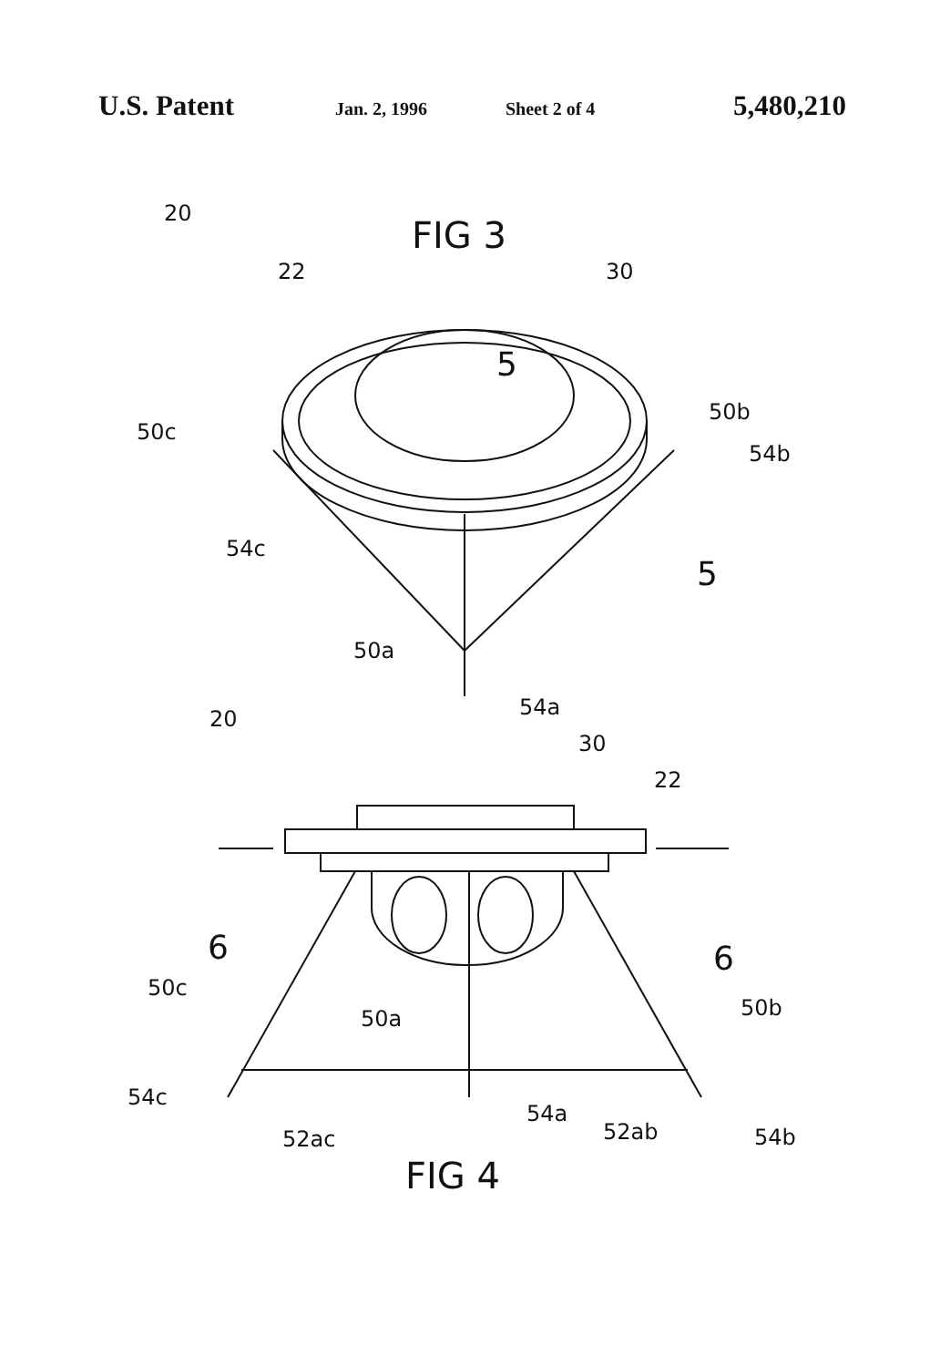U.S. Patent Jan. 2, 1996 Sheet 2 of 4 5,480,210
20
FIG 3
22
30
5
50c
50b
54b
54c
5
50a
54a
20
30
22
6
6
50c
50a
50b
54c
54a
52ab
52ac
54b
FIG 4